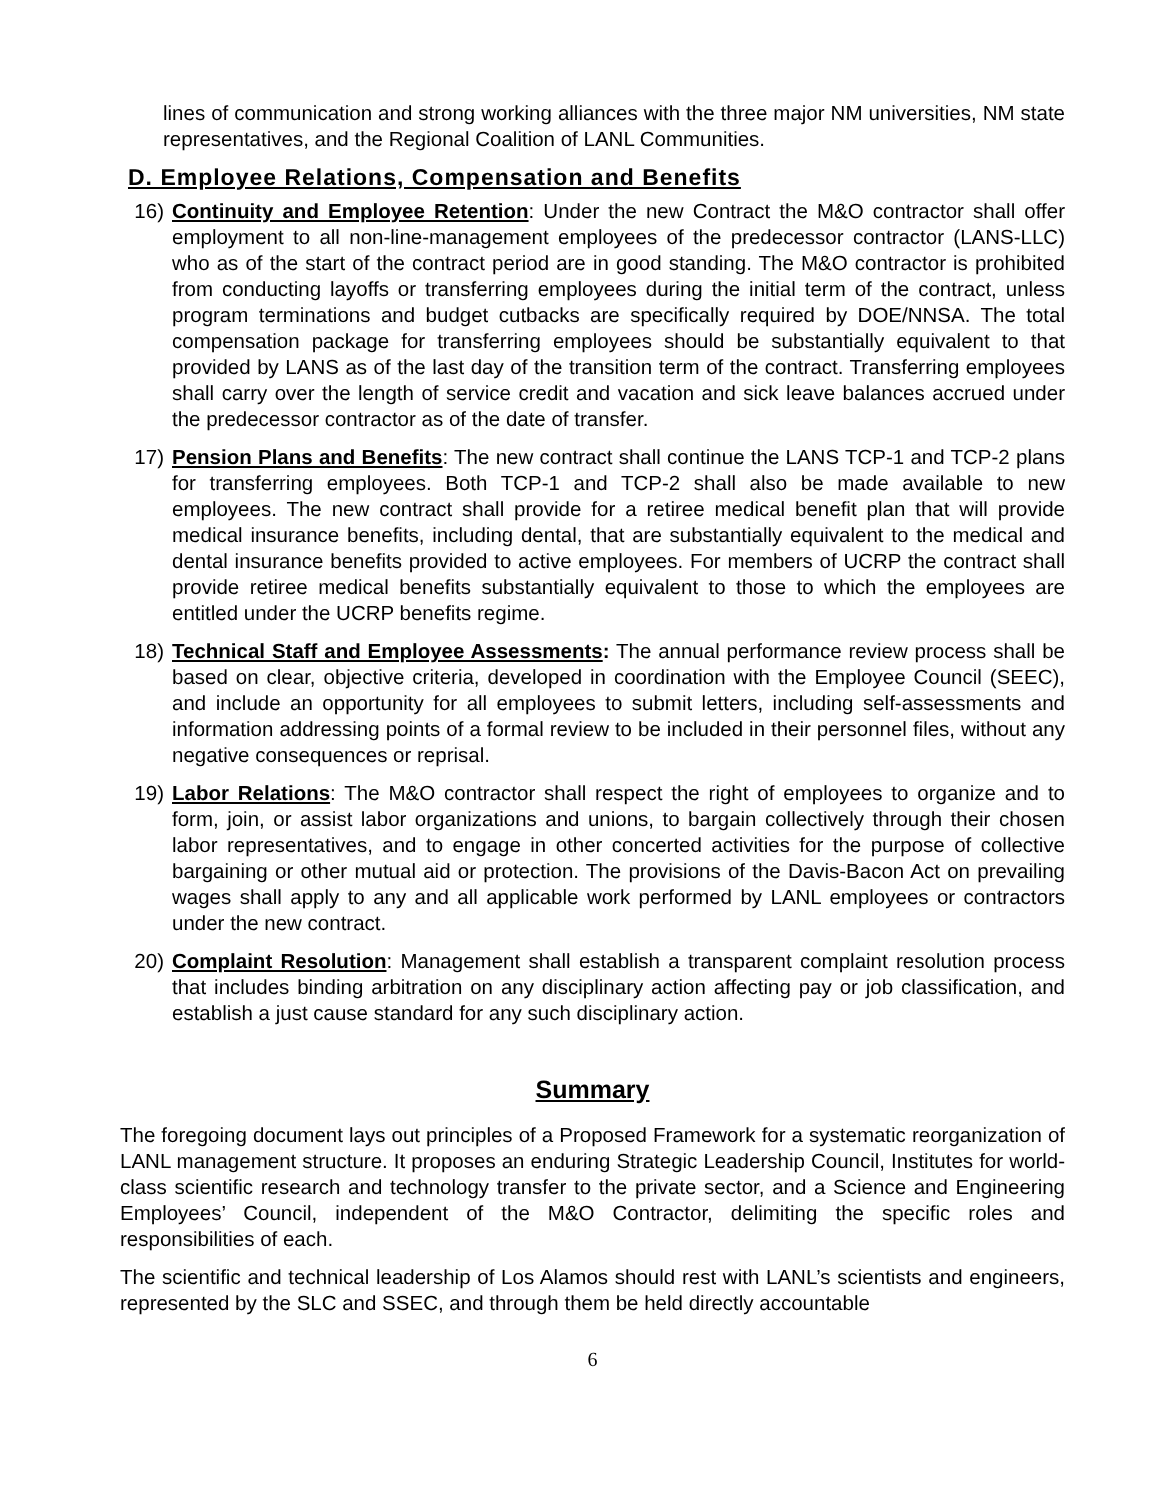lines of communication and strong working alliances with the three major NM universities, NM state representatives, and the Regional Coalition of LANL Communities.
D. Employee Relations, Compensation and Benefits
16) Continuity and Employee Retention: Under the new Contract the M&O contractor shall offer employment to all non-line-management employees of the predecessor contractor (LANS-LLC) who as of the start of the contract period are in good standing. The M&O contractor is prohibited from conducting layoffs or transferring employees during the initial term of the contract, unless program terminations and budget cutbacks are specifically required by DOE/NNSA. The total compensation package for transferring employees should be substantially equivalent to that provided by LANS as of the last day of the transition term of the contract. Transferring employees shall carry over the length of service credit and vacation and sick leave balances accrued under the predecessor contractor as of the date of transfer.
17) Pension Plans and Benefits: The new contract shall continue the LANS TCP-1 and TCP-2 plans for transferring employees. Both TCP-1 and TCP-2 shall also be made available to new employees. The new contract shall provide for a retiree medical benefit plan that will provide medical insurance benefits, including dental, that are substantially equivalent to the medical and dental insurance benefits provided to active employees. For members of UCRP the contract shall provide retiree medical benefits substantially equivalent to those to which the employees are entitled under the UCRP benefits regime.
18) Technical Staff and Employee Assessments: The annual performance review process shall be based on clear, objective criteria, developed in coordination with the Employee Council (SEEC), and include an opportunity for all employees to submit letters, including self-assessments and information addressing points of a formal review to be included in their personnel files, without any negative consequences or reprisal.
19) Labor Relations: The M&O contractor shall respect the right of employees to organize and to form, join, or assist labor organizations and unions, to bargain collectively through their chosen labor representatives, and to engage in other concerted activities for the purpose of collective bargaining or other mutual aid or protection. The provisions of the Davis-Bacon Act on prevailing wages shall apply to any and all applicable work performed by LANL employees or contractors under the new contract.
20) Complaint Resolution: Management shall establish a transparent complaint resolution process that includes binding arbitration on any disciplinary action affecting pay or job classification, and establish a just cause standard for any such disciplinary action.
Summary
The foregoing document lays out principles of a Proposed Framework for a systematic reorganization of LANL management structure. It proposes an enduring Strategic Leadership Council, Institutes for world-class scientific research and technology transfer to the private sector, and a Science and Engineering Employees’ Council, independent of the M&O Contractor, delimiting the specific roles and responsibilities of each.
The scientific and technical leadership of Los Alamos should rest with LANL’s scientists and engineers, represented by the SLC and SSEC, and through them be held directly accountable
6